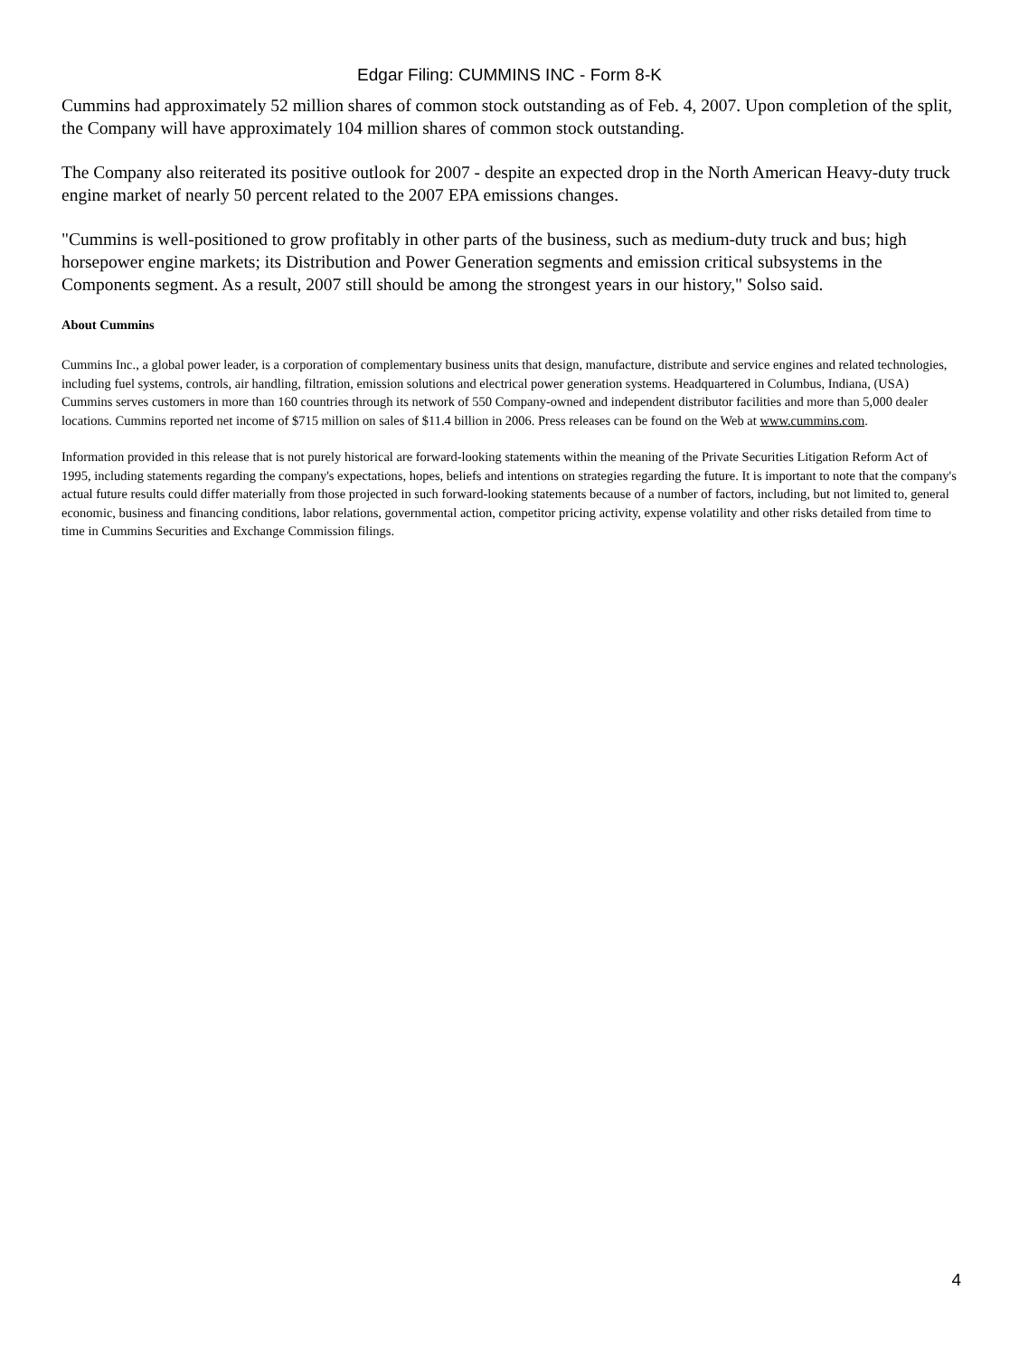Edgar Filing: CUMMINS INC - Form 8-K
Cummins had approximately 52 million shares of common stock outstanding as of Feb. 4, 2007. Upon completion of the split, the Company will have approximately 104 million shares of common stock outstanding.
The Company also reiterated its positive outlook for 2007 - despite an expected drop in the North American Heavy-duty truck engine market of nearly 50 percent related to the 2007 EPA emissions changes.
"Cummins is well-positioned to grow profitably in other parts of the business, such as medium-duty truck and bus; high horsepower engine markets; its Distribution and Power Generation segments and emission critical subsystems in the Components segment. As a result, 2007 still should be among the strongest years in our history," Solso said.
About Cummins
Cummins Inc., a global power leader, is a corporation of complementary business units that design, manufacture, distribute and service engines and related technologies, including fuel systems, controls, air handling, filtration, emission solutions and electrical power generation systems. Headquartered in Columbus, Indiana, (USA) Cummins serves customers in more than 160 countries through its network of 550 Company-owned and independent distributor facilities and more than 5,000 dealer locations. Cummins reported net income of $715 million on sales of $11.4 billion in 2006. Press releases can be found on the Web at www.cummins.com.
Information provided in this release that is not purely historical are forward-looking statements within the meaning of the Private Securities Litigation Reform Act of 1995, including statements regarding the company's expectations, hopes, beliefs and intentions on strategies regarding the future. It is important to note that the company's actual future results could differ materially from those projected in such forward-looking statements because of a number of factors, including, but not limited to, general economic, business and financing conditions, labor relations, governmental action, competitor pricing activity, expense volatility and other risks detailed from time to time in Cummins Securities and Exchange Commission filings.
4